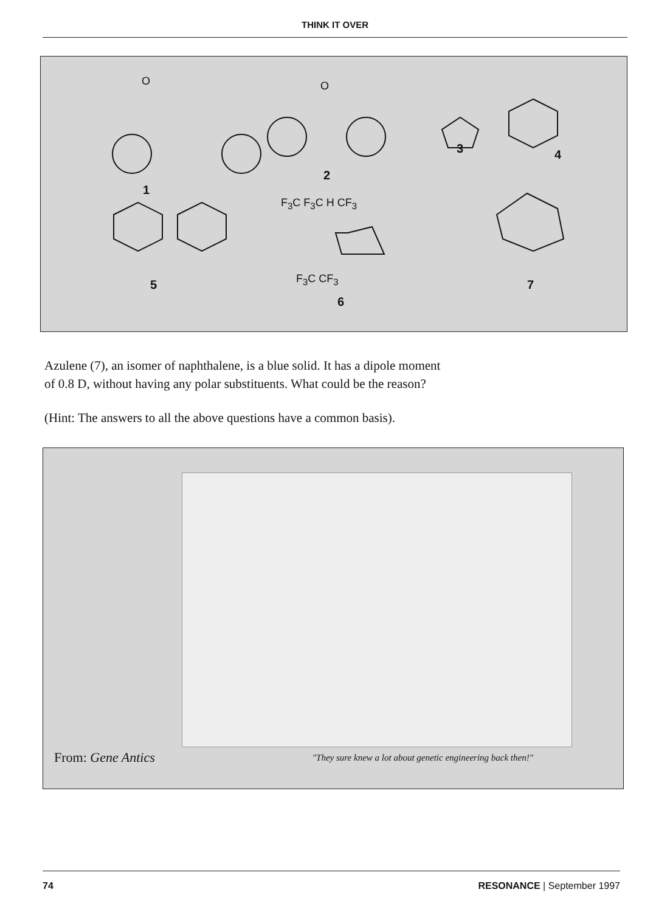THINK IT OVER
1
2
3 4
5
6
7
O O
F<sub>3</sub>C F<sub>3</sub>C H CF<sub>3</sub>
F<sub>3</sub>C CF<sub>3</sub>
Azulene (7), an isomer of naphthalene, is a blue solid. It has a dipole moment of 0.8 D, without having any polar substituents. What could be the reason?
(Hint: The answers to all the above questions have a common basis).
From: Gene Antics "They sure knew a lot about genetic engineering back then!"
74 RESONANCE | September 1997